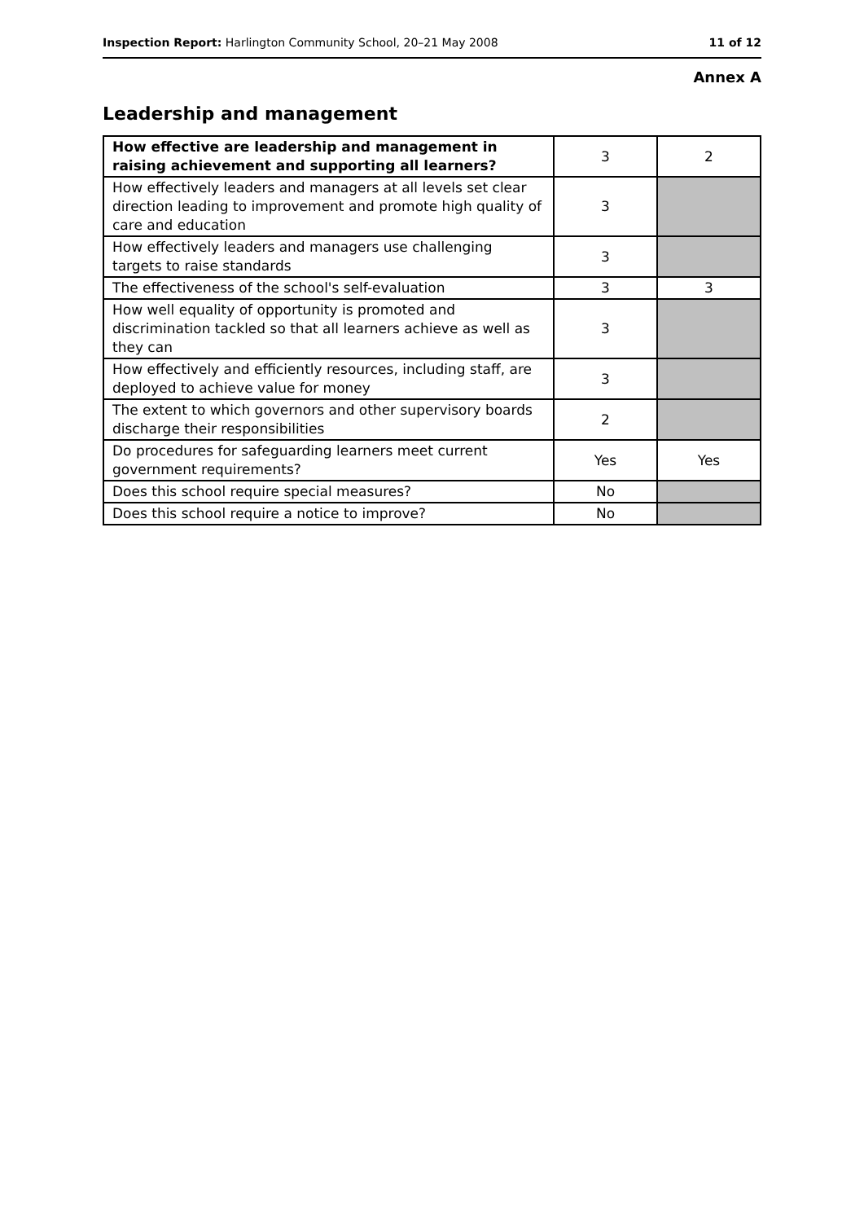Inspection Report: Harlington Community School, 20–21 May 2008 11 of 12
Annex A
Leadership and management
| How effective are leadership and management in raising achievement and supporting all learners? | 3 | 2 |
| How effectively leaders and managers at all levels set clear direction leading to improvement and promote high quality of care and education | 3 | |
| How effectively leaders and managers use challenging targets to raise standards | 3 | |
| The effectiveness of the school's self-evaluation | 3 | 3 |
| How well equality of opportunity is promoted and discrimination tackled so that all learners achieve as well as they can | 3 | |
| How effectively and efficiently resources, including staff, are deployed to achieve value for money | 3 | |
| The extent to which governors and other supervisory boards discharge their responsibilities | 2 | |
| Do procedures for safeguarding learners meet current government requirements? | Yes | Yes |
| Does this school require special measures? | No | |
| Does this school require a notice to improve? | No | |